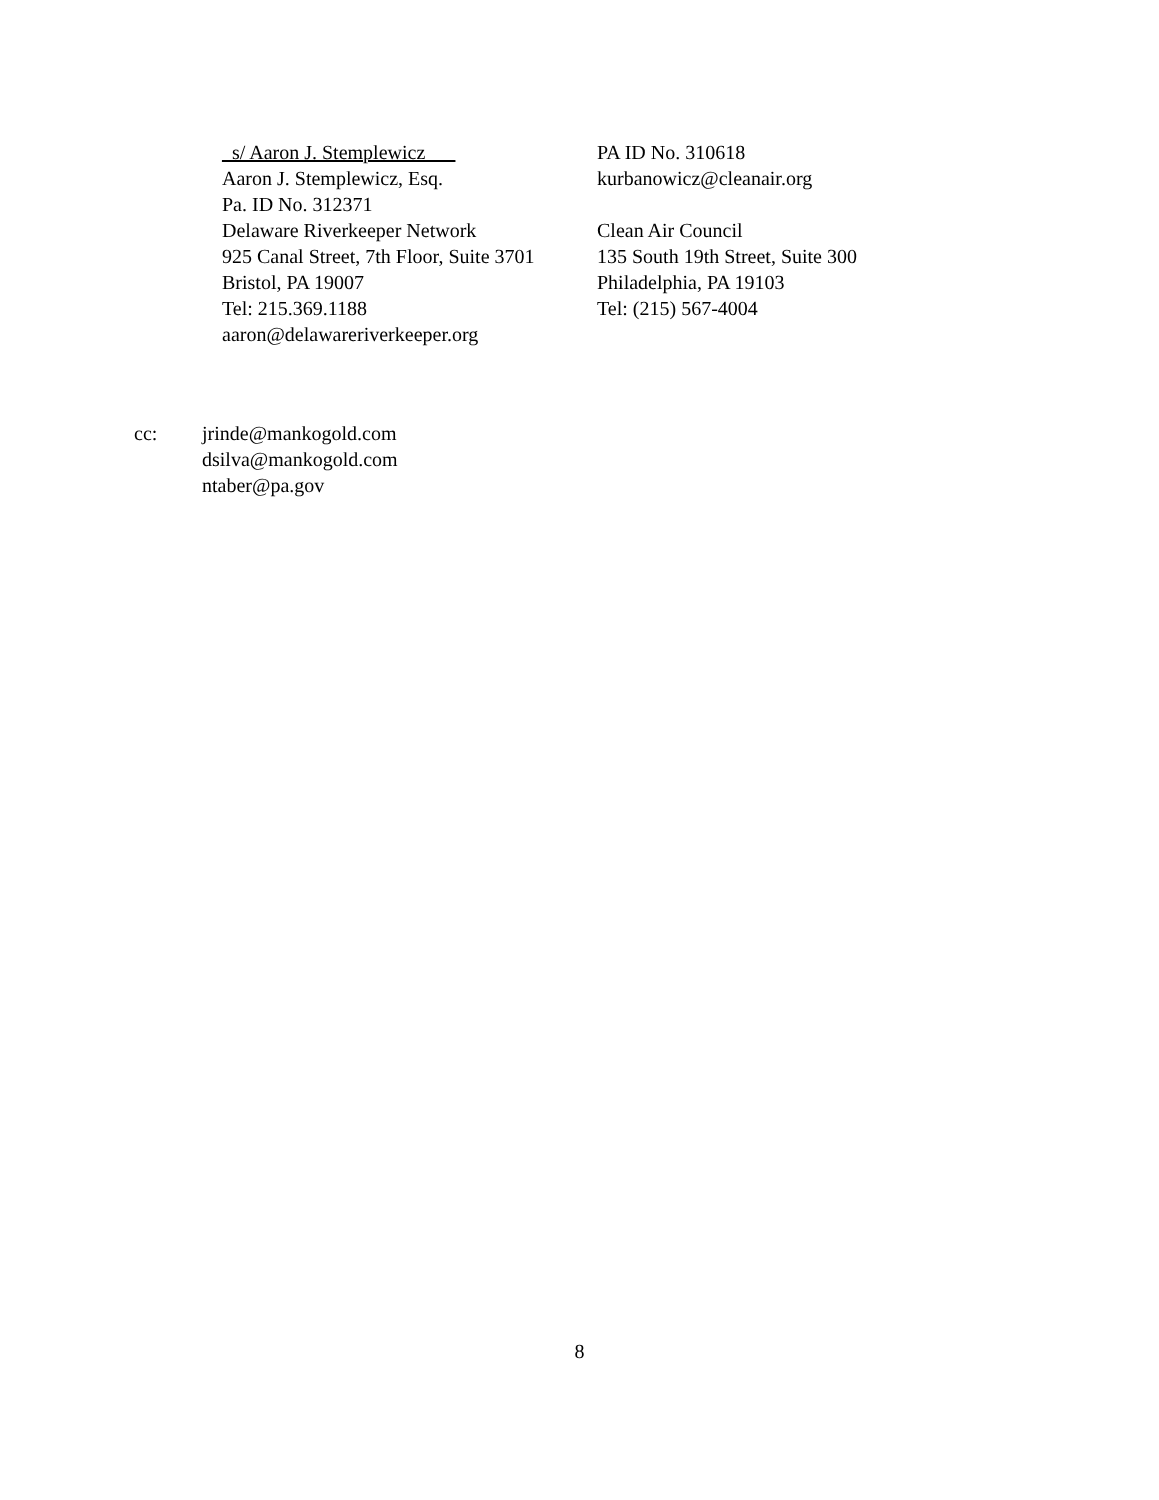_s/ Aaron J. Stemplewicz___
Aaron J. Stemplewicz, Esq.
Pa. ID No. 312371
Delaware Riverkeeper Network
925 Canal Street, 7th Floor, Suite 3701
Bristol, PA 19007
Tel: 215.369.1188
aaron@delawareriverkeeper.org
PA ID No. 310618
kurbanowicz@cleanair.org
Clean Air Council
135 South 19th Street, Suite 300
Philadelphia, PA 19103
Tel: (215) 567-4004
cc: jrinde@mankogold.com
dsilva@mankogold.com
ntaber@pa.gov
8